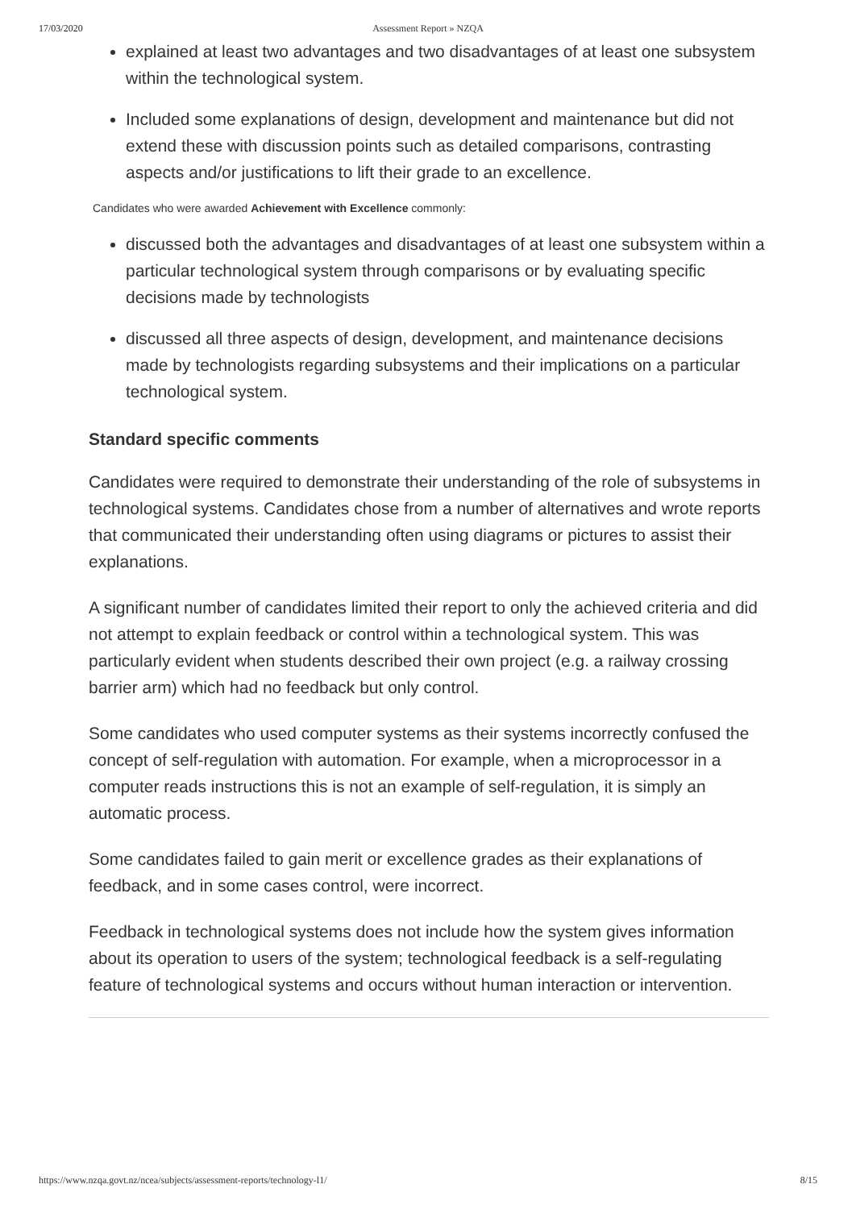17/03/2020.
Assessment Report » NZQA
explained at least two advantages and two disadvantages of at least one subsystem within the technological system.
Included some explanations of design, development and maintenance but did not extend these with discussion points such as detailed comparisons, contrasting aspects and/or justifications to lift their grade to an excellence.
Candidates who were awarded Achievement with Excellence commonly:
discussed both the advantages and disadvantages of at least one subsystem within a particular technological system through comparisons or by evaluating specific decisions made by technologists
discussed all three aspects of design, development, and maintenance decisions made by technologists regarding subsystems and their implications on a particular technological system.
Standard specific comments
Candidates were required to demonstrate their understanding of the role of subsystems in technological systems. Candidates chose from a number of alternatives and wrote reports that communicated their understanding often using diagrams or pictures to assist their explanations.
A significant number of candidates limited their report to only the achieved criteria and did not attempt to explain feedback or control within a technological system. This was particularly evident when students described their own project (e.g. a railway crossing barrier arm) which had no feedback but only control.
Some candidates who used computer systems as their systems incorrectly confused the concept of self-regulation with automation. For example, when a microprocessor in a computer reads instructions this is not an example of self-regulation, it is simply an automatic process.
Some candidates failed to gain merit or excellence grades as their explanations of feedback, and in some cases control, were incorrect.
Feedback in technological systems does not include how the system gives information about its operation to users of the system; technological feedback is a self-regulating feature of technological systems and occurs without human interaction or intervention.
https://www.nzqa.govt.nz/ncea/subjects/assessment-reports/technology-l1/ 8/15